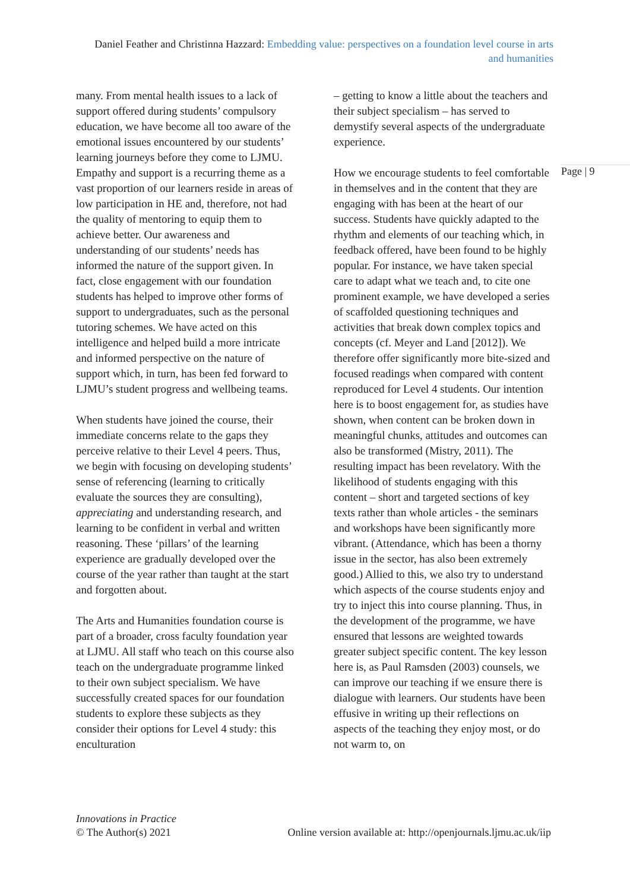Daniel Feather and Christinna Hazzard: Embedding value: perspectives on a foundation level course in arts and humanities
many. From mental health issues to a lack of support offered during students’ compulsory education, we have become all too aware of the emotional issues encountered by our students’ learning journeys before they come to LJMU. Empathy and support is a recurring theme as a vast proportion of our learners reside in areas of low participation in HE and, therefore, not had the quality of mentoring to equip them to achieve better. Our awareness and understanding of our students’ needs has informed the nature of the support given. In fact, close engagement with our foundation students has helped to improve other forms of support to undergraduates, such as the personal tutoring schemes. We have acted on this intelligence and helped build a more intricate and informed perspective on the nature of support which, in turn, has been fed forward to LJMU’s student progress and wellbeing teams.
When students have joined the course, their immediate concerns relate to the gaps they perceive relative to their Level 4 peers. Thus, we begin with focusing on developing students’ sense of referencing (learning to critically evaluate the sources they are consulting), appreciating and understanding research, and learning to be confident in verbal and written reasoning. These ‘pillars’ of the learning experience are gradually developed over the course of the year rather than taught at the start and forgotten about.
The Arts and Humanities foundation course is part of a broader, cross faculty foundation year at LJMU. All staff who teach on this course also teach on the undergraduate programme linked to their own subject specialism. We have successfully created spaces for our foundation students to explore these subjects as they consider their options for Level 4 study: this enculturation
– getting to know a little about the teachers and their subject specialism – has served to demystify several aspects of the undergraduate experience.
How we encourage students to feel comfortable in themselves and in the content that they are engaging with has been at the heart of our success. Students have quickly adapted to the rhythm and elements of our teaching which, in feedback offered, have been found to be highly popular. For instance, we have taken special care to adapt what we teach and, to cite one prominent example, we have developed a series of scaffolded questioning techniques and activities that break down complex topics and concepts (cf. Meyer and Land [2012]). We therefore offer significantly more bite-sized and focused readings when compared with content reproduced for Level 4 students. Our intention here is to boost engagement for, as studies have shown, when content can be broken down in meaningful chunks, attitudes and outcomes can also be transformed (Mistry, 2011). The resulting impact has been revelatory. With the likelihood of students engaging with this content – short and targeted sections of key texts rather than whole articles - the seminars and workshops have been significantly more vibrant. (Attendance, which has been a thorny issue in the sector, has also been extremely good.) Allied to this, we also try to understand which aspects of the course students enjoy and try to inject this into course planning. Thus, in the development of the programme, we have ensured that lessons are weighted towards greater subject specific content. The key lesson here is, as Paul Ramsden (2003) counsels, we can improve our teaching if we ensure there is dialogue with learners. Our students have been effusive in writing up their reflections on aspects of the teaching they enjoy most, or do not warm to, on
Page | 9
Innovations in Practice
© The Author(s) 2021 Online version available at: http://openjournals.ljmu.ac.uk/iip